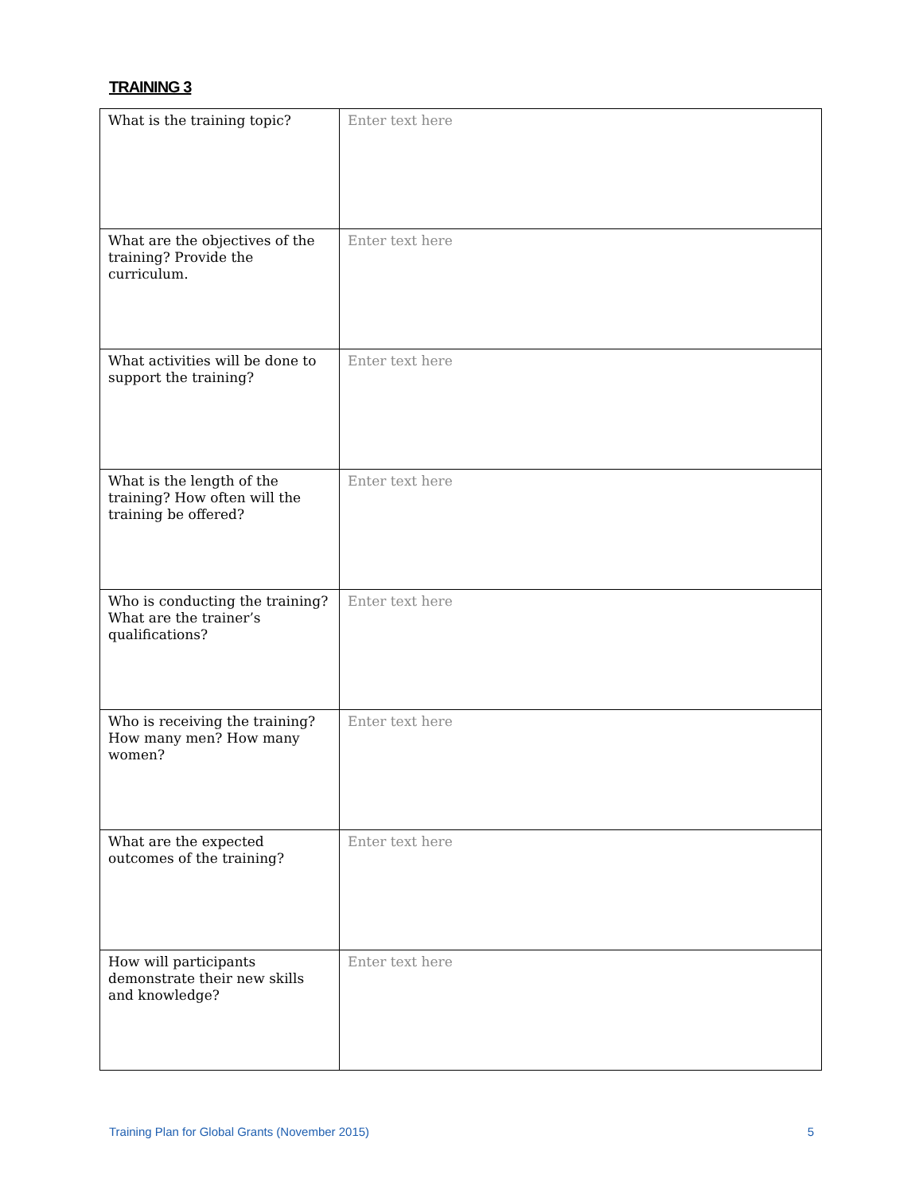TRAINING 3
| What is the training topic? | Enter text here |
| What are the objectives of the training? Provide the curriculum. | Enter text here |
| What activities will be done to support the training? | Enter text here |
| What is the length of the training? How often will the training be offered? | Enter text here |
| Who is conducting the training? What are the trainer’s qualifications? | Enter text here |
| Who is receiving the training? How many men? How many women? | Enter text here |
| What are the expected outcomes of the training? | Enter text here |
| How will participants demonstrate their new skills and knowledge? | Enter text here |
Training Plan for Global Grants (November 2015) 5